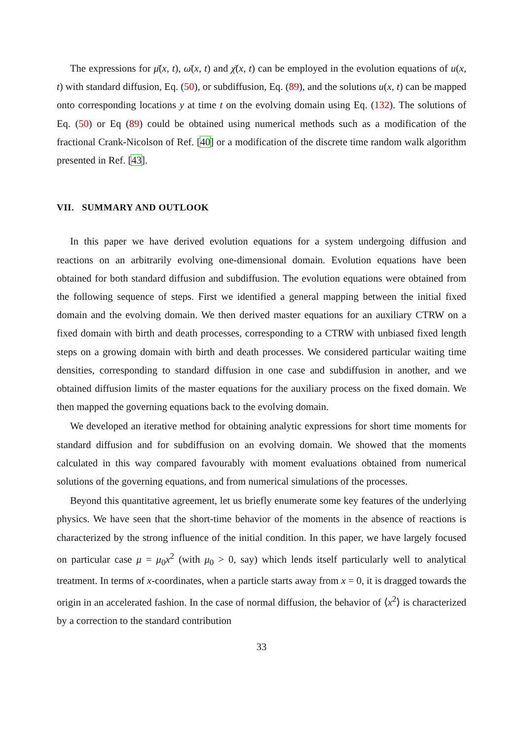The expressions for μ̄(x, t), ω̄(x, t) and χ̄(x, t) can be employed in the evolution equations of u(x, t) with standard diffusion, Eq. (50), or subdiffusion, Eq. (89), and the solutions u(x, t) can be mapped onto corresponding locations y at time t on the evolving domain using Eq. (132). The solutions of Eq. (50) or Eq (89) could be obtained using numerical methods such as a modification of the fractional Crank-Nicolson of Ref. [40] or a modification of the discrete time random walk algorithm presented in Ref. [43].
VII. SUMMARY AND OUTLOOK
In this paper we have derived evolution equations for a system undergoing diffusion and reactions on an arbitrarily evolving one-dimensional domain. Evolution equations have been obtained for both standard diffusion and subdiffusion. The evolution equations were obtained from the following sequence of steps. First we identified a general mapping between the initial fixed domain and the evolving domain. We then derived master equations for an auxiliary CTRW on a fixed domain with birth and death processes, corresponding to a CTRW with unbiased fixed length steps on a growing domain with birth and death processes. We considered particular waiting time densities, corresponding to standard diffusion in one case and subdiffusion in another, and we obtained diffusion limits of the master equations for the auxiliary process on the fixed domain. We then mapped the governing equations back to the evolving domain.
We developed an iterative method for obtaining analytic expressions for short time moments for standard diffusion and for subdiffusion on an evolving domain. We showed that the moments calculated in this way compared favourably with moment evaluations obtained from numerical solutions of the governing equations, and from numerical simulations of the processes.
Beyond this quantitative agreement, let us briefly enumerate some key features of the underlying physics. We have seen that the short-time behavior of the moments in the absence of reactions is characterized by the strong influence of the initial condition. In this paper, we have largely focused on particular case μ = μ<sub>0</sub>x<sup>2</sup> (with μ<sub>0</sub> > 0, say) which lends itself particularly well to analytical treatment. In terms of x-coordinates, when a particle starts away from x = 0, it is dragged towards the origin in an accelerated fashion. In the case of normal diffusion, the behavior of ⟨x<sup>2</sup>⟩ is characterized by a correction to the standard contribution
33